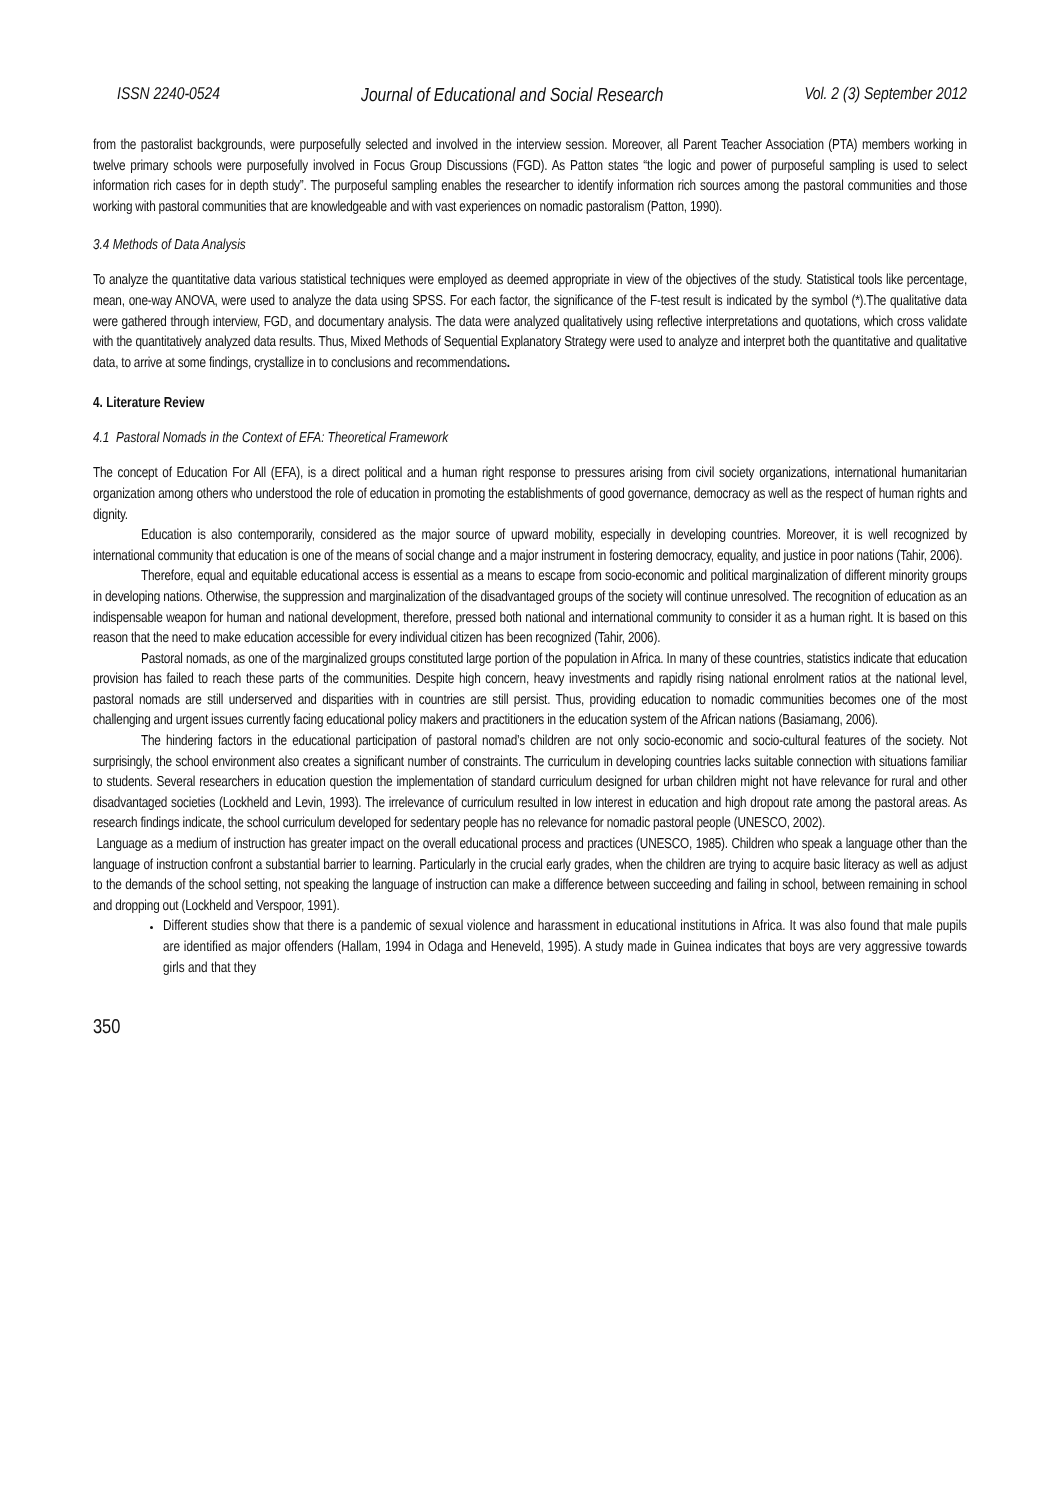ISSN 2240-0524 Journal of Educational and Social Research Vol. 2 (3) September 2012
from the pastoralist backgrounds, were purposefully selected and involved in the interview session. Moreover, all Parent Teacher Association (PTA) members working in twelve primary schools were purposefully involved in Focus Group Discussions (FGD). As Patton states “the logic and power of purposeful sampling is used to select information rich cases for in depth study”. The purposeful sampling enables the researcher to identify information rich sources among the pastoral communities and those working with pastoral communities that are knowledgeable and with vast experiences on nomadic pastoralism (Patton, 1990).
3.4 Methods of Data Analysis
To analyze the quantitative data various statistical techniques were employed as deemed appropriate in view of the objectives of the study. Statistical tools like percentage, mean, one-way ANOVA, were used to analyze the data using SPSS. For each factor, the significance of the F-test result is indicated by the symbol (*).The qualitative data were gathered through interview, FGD, and documentary analysis. The data were analyzed qualitatively using reflective interpretations and quotations, which cross validate with the quantitatively analyzed data results. Thus, Mixed Methods of Sequential Explanatory Strategy were used to analyze and interpret both the quantitative and qualitative data, to arrive at some findings, crystallize in to conclusions and recommendations.
4. Literature Review
4.1 Pastoral Nomads in the Context of EFA: Theoretical Framework
The concept of Education For All (EFA), is a direct political and a human right response to pressures arising from civil society organizations, international humanitarian organization among others who understood the role of education in promoting the establishments of good governance, democracy as well as the respect of human rights and dignity.
Education is also contemporarily, considered as the major source of upward mobility, especially in developing countries. Moreover, it is well recognized by international community that education is one of the means of social change and a major instrument in fostering democracy, equality, and justice in poor nations (Tahir, 2006).
Therefore, equal and equitable educational access is essential as a means to escape from socio-economic and political marginalization of different minority groups in developing nations. Otherwise, the suppression and marginalization of the disadvantaged groups of the society will continue unresolved. The recognition of education as an indispensable weapon for human and national development, therefore, pressed both national and international community to consider it as a human right. It is based on this reason that the need to make education accessible for every individual citizen has been recognized (Tahir, 2006).
Pastoral nomads, as one of the marginalized groups constituted large portion of the population in Africa. In many of these countries, statistics indicate that education provision has failed to reach these parts of the communities. Despite high concern, heavy investments and rapidly rising national enrolment ratios at the national level, pastoral nomads are still underserved and disparities with in countries are still persist. Thus, providing education to nomadic communities becomes one of the most challenging and urgent issues currently facing educational policy makers and practitioners in the education system of the African nations (Basiamang, 2006).
The hindering factors in the educational participation of pastoral nomad’s children are not only socio-economic and socio-cultural features of the society. Not surprisingly, the school environment also creates a significant number of constraints. The curriculum in developing countries lacks suitable connection with situations familiar to students. Several researchers in education question the implementation of standard curriculum designed for urban children might not have relevance for rural and other disadvantaged societies (Lockheld and Levin, 1993). The irrelevance of curriculum resulted in low interest in education and high dropout rate among the pastoral areas. As research findings indicate, the school curriculum developed for sedentary people has no relevance for nomadic pastoral people (UNESCO, 2002).
Language as a medium of instruction has greater impact on the overall educational process and practices (UNESCO, 1985). Children who speak a language other than the language of instruction confront a substantial barrier to learning. Particularly in the crucial early grades, when the children are trying to acquire basic literacy as well as adjust to the demands of the school setting, not speaking the language of instruction can make a difference between succeeding and failing in school, between remaining in school and dropping out (Lockheld and Verspoor, 1991).
Different studies show that there is a pandemic of sexual violence and harassment in educational institutions in Africa. It was also found that male pupils are identified as major offenders (Hallam, 1994 in Odaga and Heneveld, 1995). A study made in Guinea indicates that boys are very aggressive towards girls and that they
350